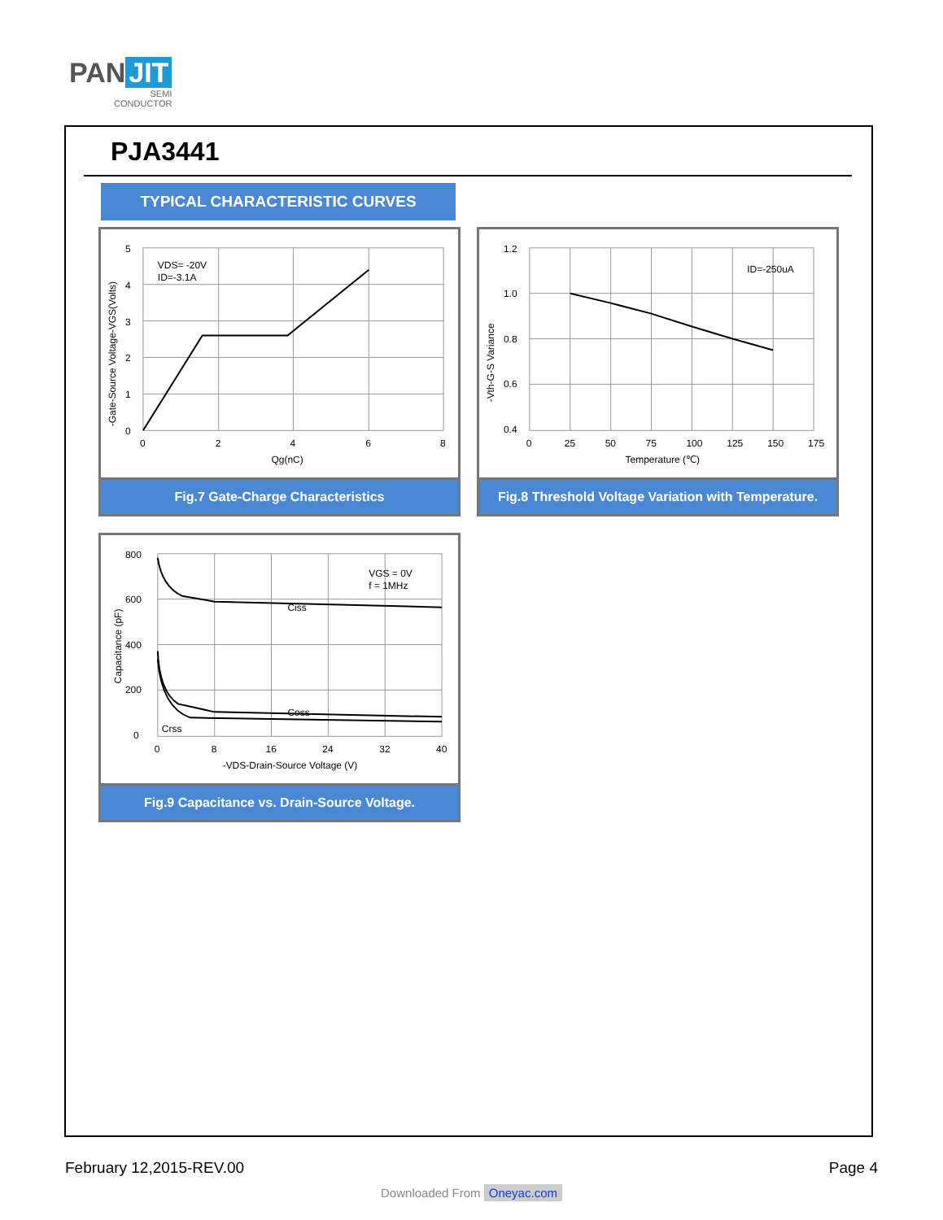PAN JIT
SEMI
CONDUCTOR
PJA3441
TYPICAL CHARACTERISTIC CURVES
VDS= -20V
ID=-3.1A
5
4
3
2
1
0
0
2
4
6
8
Qg(nC)
-Gate-Source Voltage-VGS(Volts)
Fig.7 Gate-Charge Characteristics
ID=-250uA
1.2
1.0
0.8
0.6
0.4
0
25
50
75
100
125
150
175
Temperature (℃)
-Vth-G-S Variance
Fig.8 Threshold Voltage Variation with Temperature.
VGS = 0V
f = 1MHz
Ciss
Coss
Crss
800
600
400
200
0
0
8
16
24
32
40
-VDS-Drain-Source Voltage (V)
Capacitance (pF)
Fig.9 Capacitance vs. Drain-Source Voltage.
February 12,2015-REV.00 Page 4
Downloaded From Oneyac.com